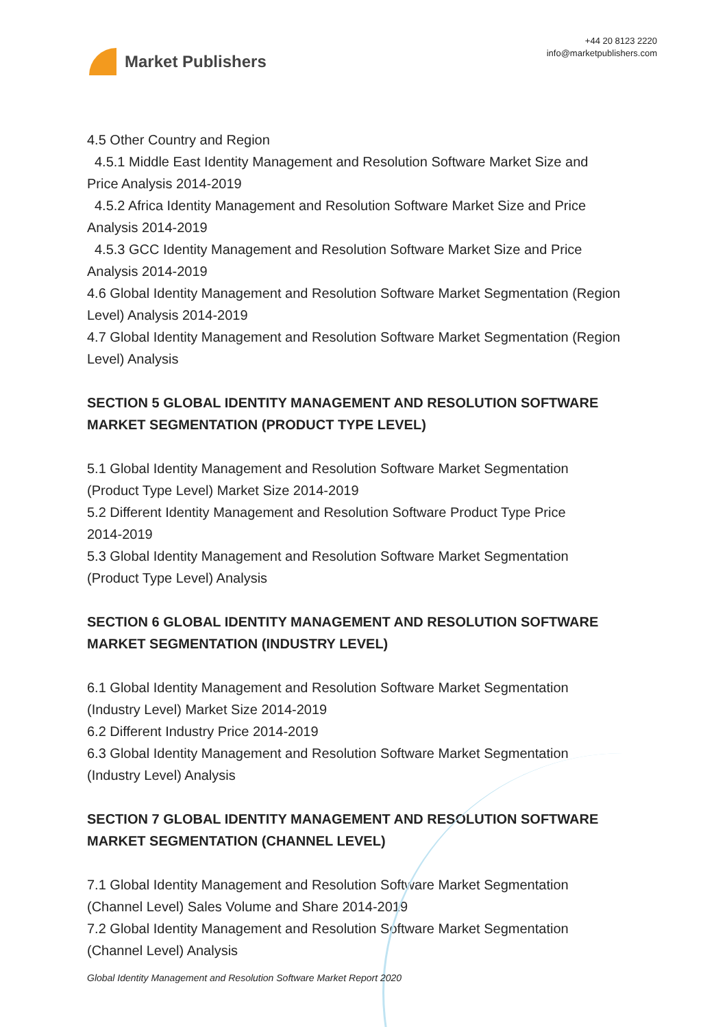Market Publishers
+44 20 8123 2220
info@marketpublishers.com
4.5 Other Country and Region
4.5.1 Middle East Identity Management and Resolution Software Market Size and
Price Analysis 2014-2019
4.5.2 Africa Identity Management and Resolution Software Market Size and Price
Analysis 2014-2019
4.5.3 GCC Identity Management and Resolution Software Market Size and Price
Analysis 2014-2019
4.6 Global Identity Management and Resolution Software Market Segmentation (Region Level) Analysis 2014-2019
4.7 Global Identity Management and Resolution Software Market Segmentation (Region Level) Analysis
SECTION 5 GLOBAL IDENTITY MANAGEMENT AND RESOLUTION SOFTWARE MARKET SEGMENTATION (PRODUCT TYPE LEVEL)
5.1 Global Identity Management and Resolution Software Market Segmentation
(Product Type Level) Market Size 2014-2019
5.2 Different Identity Management and Resolution Software Product Type Price
2014-2019
5.3 Global Identity Management and Resolution Software Market Segmentation
(Product Type Level) Analysis
SECTION 6 GLOBAL IDENTITY MANAGEMENT AND RESOLUTION SOFTWARE MARKET SEGMENTATION (INDUSTRY LEVEL)
6.1 Global Identity Management and Resolution Software Market Segmentation
(Industry Level) Market Size 2014-2019
6.2 Different Industry Price 2014-2019
6.3 Global Identity Management and Resolution Software Market Segmentation
(Industry Level) Analysis
SECTION 7 GLOBAL IDENTITY MANAGEMENT AND RESOLUTION SOFTWARE MARKET SEGMENTATION (CHANNEL LEVEL)
7.1 Global Identity Management and Resolution Software Market Segmentation
(Channel Level) Sales Volume and Share 2014-2019
7.2 Global Identity Management and Resolution Software Market Segmentation
(Channel Level) Analysis
Global Identity Management and Resolution Software Market Report 2020